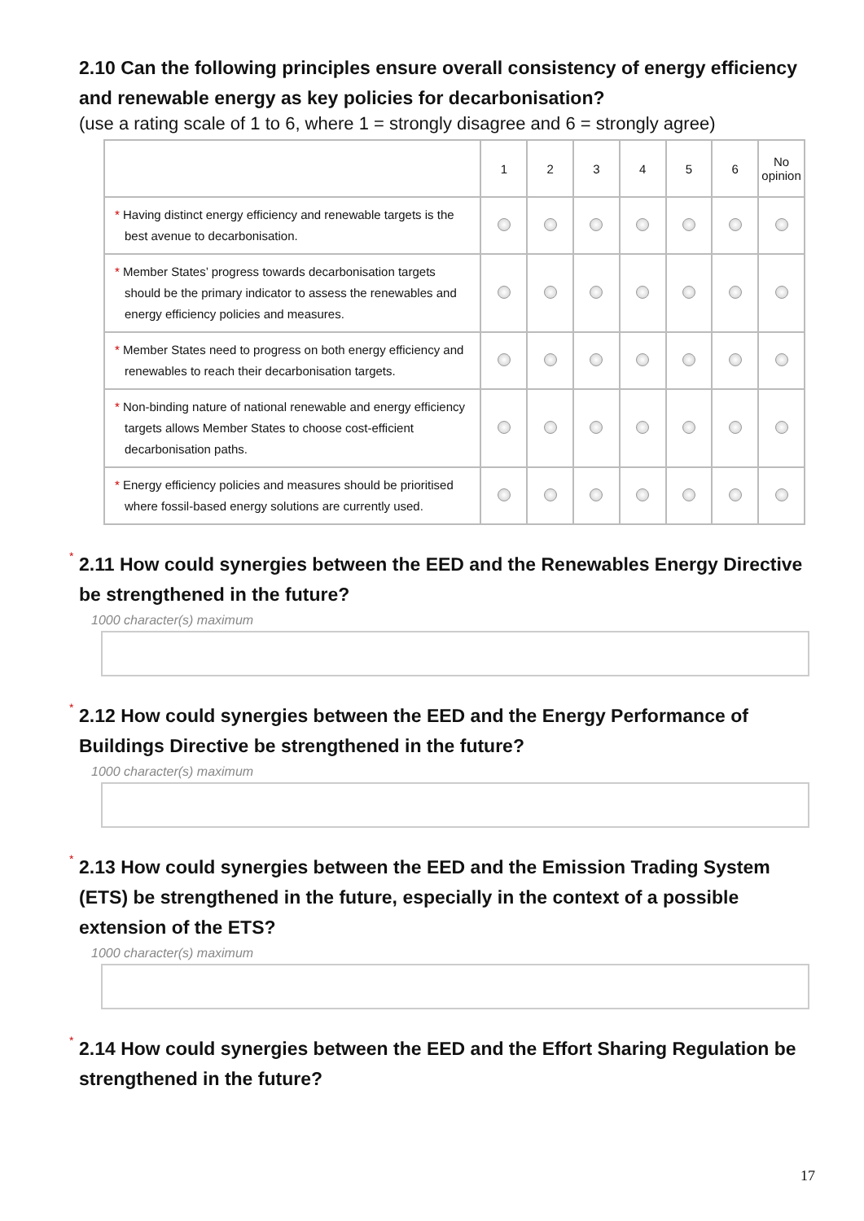2.10 Can the following principles ensure overall consistency of energy efficiency and renewable energy as key policies for decarbonisation?
(use a rating scale of 1 to 6, where 1 = strongly disagree and 6 = strongly agree)
| | 1 | 2 | 3 | 4 | 5 | 6 | No opinion |
| --- | --- | --- | --- | --- | --- | --- | --- |
| * Having distinct energy efficiency and renewable targets is the best avenue to decarbonisation. | | | | | | | |
| * Member States’ progress towards decarbonisation targets should be the primary indicator to assess the renewables and energy efficiency policies and measures. | | | | | | | |
| * Member States need to progress on both energy efficiency and renewables to reach their decarbonisation targets. | | | | | | | |
| * Non-binding nature of national renewable and energy efficiency targets allows Member States to choose cost-efficient decarbonisation paths. | | | | | | | |
| * Energy efficiency policies and measures should be prioritised where fossil-based energy solutions are currently used. | | | | | | | |
*
2.11 How could synergies between the EED and the Renewables Energy Directive be strengthened in the future?
1000 character(s) maximum
*
2.12 How could synergies between the EED and the Energy Performance of Buildings Directive be strengthened in the future?
1000 character(s) maximum
*
2.13 How could synergies between the EED and the Emission Trading System (ETS) be strengthened in the future, especially in the context of a possible extension of the ETS?
1000 character(s) maximum
*
2.14 How could synergies between the EED and the Effort Sharing Regulation be strengthened in the future?
17